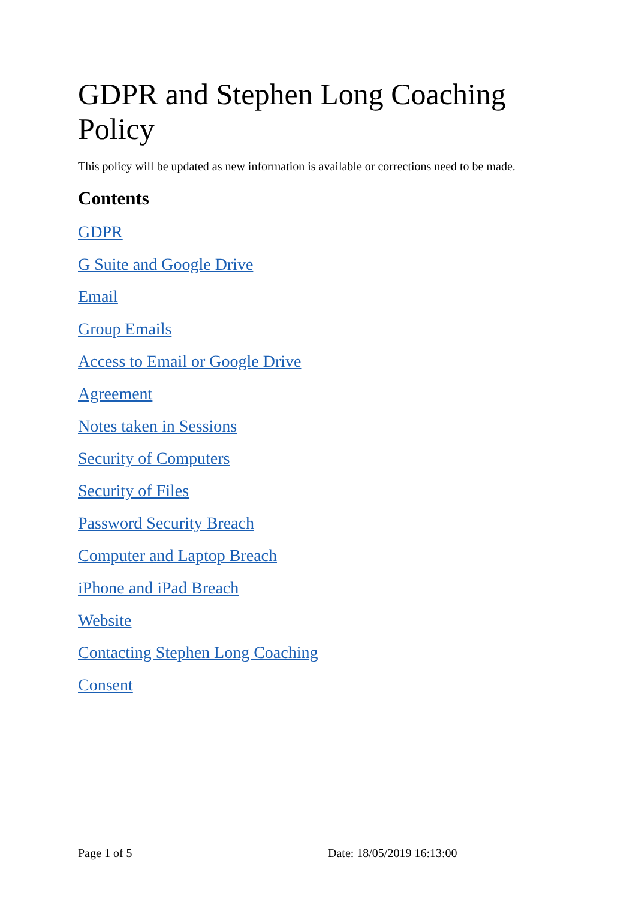GDPR and Stephen Long Coaching Policy
This policy will be updated as new information is available or corrections need to be made.
Contents
GDPR
G Suite and Google Drive
Email
Group Emails
Access to Email or Google Drive
Agreement
Notes taken in Sessions
Security of Computers
Security of Files
Password Security Breach
Computer and Laptop Breach
iPhone and iPad Breach
Website
Contacting Stephen Long Coaching
Consent
Page 1 of 5 Date: 18/05/2019 16:13:00